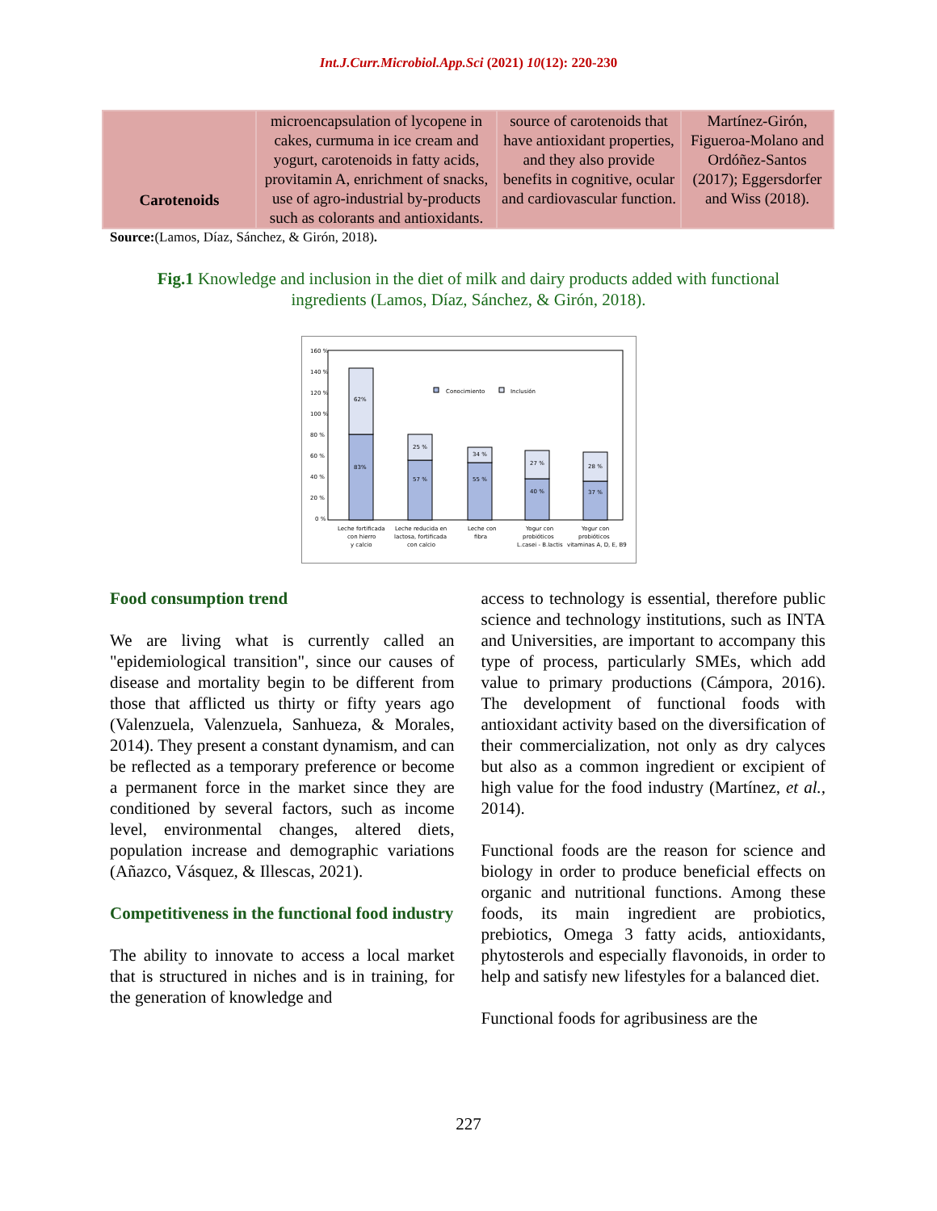Int.J.Curr.Microbiol.App.Sci (2021) 10(12): 220-230
| Carotenoids | microencapsulation of lycopene in cakes, curmuma in ice cream and yogurt, carotenoids in fatty acids, provitamin A, enrichment of snacks, use of agro-industrial by-products such as colorants and antioxidants. | source of carotenoids that have antioxidant properties, and they also provide benefits in cognitive, ocular and cardiovascular function. | Martínez-Girón, Figueroa-Molano and Ordóñez-Santos (2017); Eggersdorfer and Wiss (2018). |
Source:(Lamos, Díaz, Sánchez, & Girón, 2018).
Fig.1 Knowledge and inclusion in the diet of milk and dairy products added with functional ingredients (Lamos, Díaz, Sánchez, & Girón, 2018).
160 %
140 %
120 %
100 %
80 %
60 %
40 %
20 %
0 %
62%
83%
25 %
57 %
34 %
55 %
27 %
40 %
28 %
37 %
Conocimiento
Inclusión
Leche fortificada
con hierro
y calcio
Leche reducida en
lactosa, fortificada
con calcio
Leche con
fibra
Yogur con
probióticos
L.casei - B.lactis
Yogur con
probióticos
vitaminas A, D, E, B9
Food consumption trend
We are living what is currently called an "epidemiological transition", since our causes of disease and mortality begin to be different from those that afflicted us thirty or fifty years ago (Valenzuela, Valenzuela, Sanhueza, & Morales, 2014). They present a constant dynamism, and can be reflected as a temporary preference or become a permanent force in the market since they are conditioned by several factors, such as income level, environmental changes, altered diets, population increase and demographic variations (Añazco, Vásquez, & Illescas, 2021).
Competitiveness in the functional food industry
The ability to innovate to access a local market that is structured in niches and is in training, for the generation of knowledge and
access to technology is essential, therefore public science and technology institutions, such as INTA and Universities, are important to accompany this type of process, particularly SMEs, which add value to primary productions (Cámpora, 2016). The development of functional foods with antioxidant activity based on the diversification of their commercialization, not only as dry calyces but also as a common ingredient or excipient of high value for the food industry (Martínez, et al., 2014).
Functional foods are the reason for science and biology in order to produce beneficial effects on organic and nutritional functions. Among these foods, its main ingredient are probiotics, prebiotics, Omega 3 fatty acids, antioxidants, phytosterols and especially flavonoids, in order to help and satisfy new lifestyles for a balanced diet.
Functional foods for agribusiness are the
227